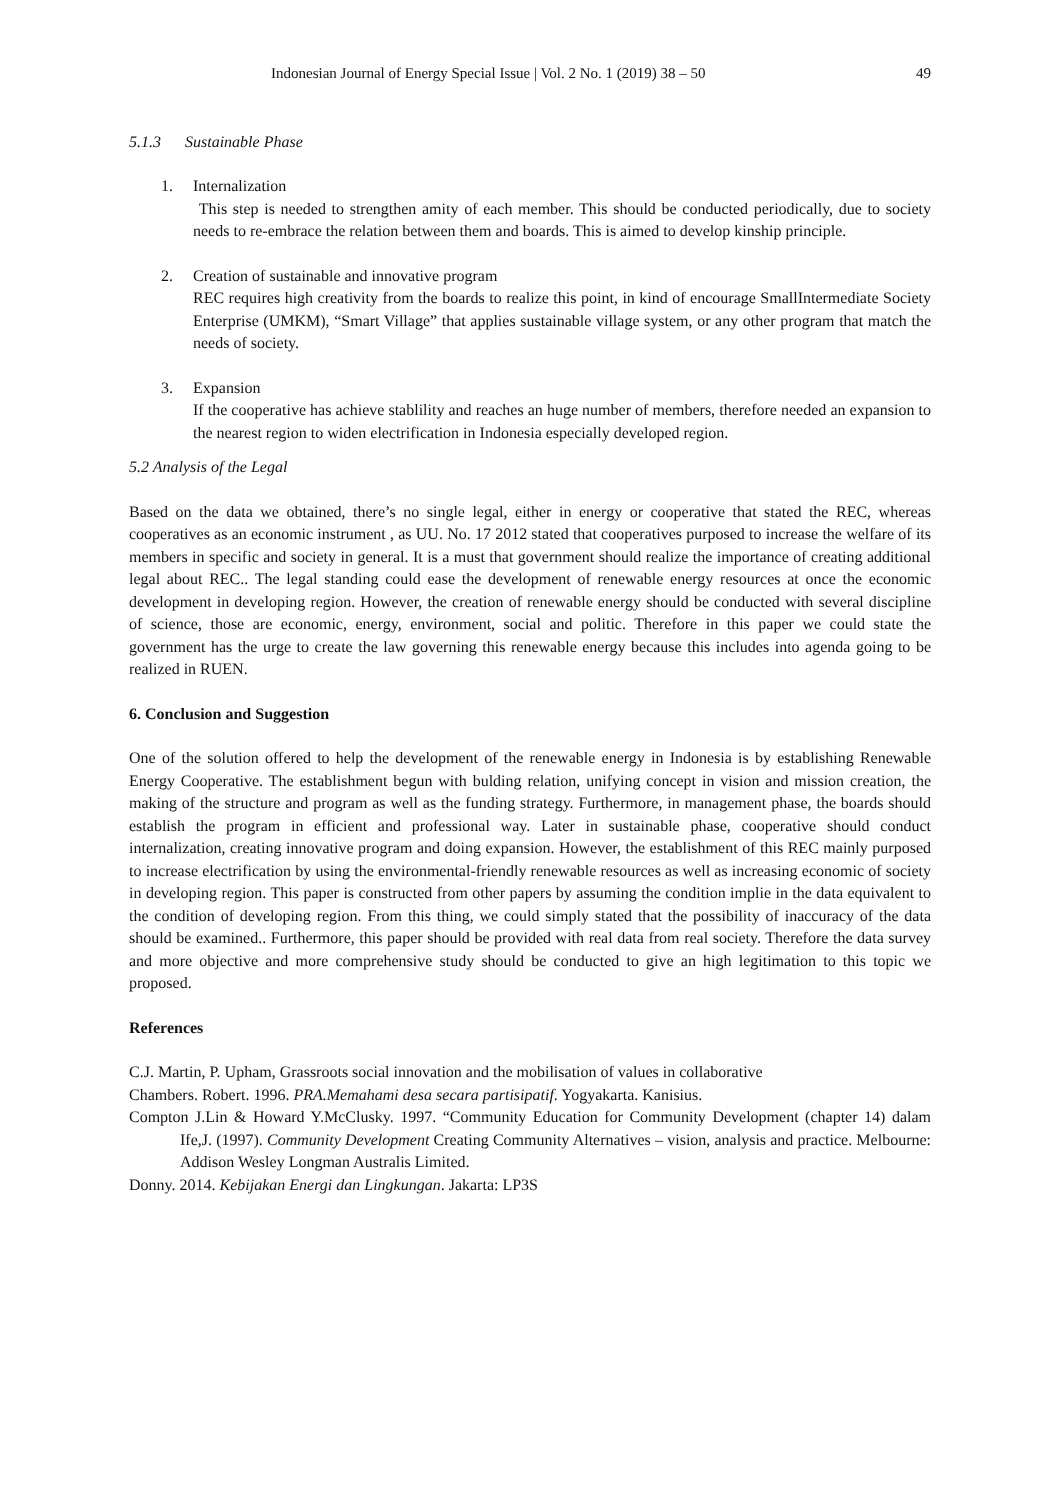Indonesian Journal of Energy Special Issue | Vol. 2 No. 1 (2019) 38 – 50 49
5.1.3 Sustainable Phase
1. Internalization
This step is needed to strengthen amity of each member. This should be conducted periodically, due to society needs to re-embrace the relation between them and boards. This is aimed to develop kinship principle.
2. Creation of sustainable and innovative program
REC requires high creativity from the boards to realize this point, in kind of encourage SmallIntermediate Society Enterprise (UMKM), “Smart Village” that applies sustainable village system, or any other program that match the needs of society.
3. Expansion
If the cooperative has achieve stablility and reaches an huge number of members, therefore needed an expansion to the nearest region to widen electrification in Indonesia especially developed region.
5.2 Analysis of the Legal
Based on the data we obtained, there’s no single legal, either in energy or cooperative that stated the REC, whereas cooperatives as an economic instrument , as UU. No. 17 2012 stated that cooperatives purposed to increase the welfare of its members in specific and society in general. It is a must that government should realize the importance of creating additional legal about REC.. The legal standing could ease the development of renewable energy resources at once the economic development in developing region. However, the creation of renewable energy should be conducted with several discipline of science, those are economic, energy, environment, social and politic. Therefore in this paper we could state the government has the urge to create the law governing this renewable energy because this includes into agenda going to be realized in RUEN.
6. Conclusion and Suggestion
One of the solution offered to help the development of the renewable energy in Indonesia is by establishing Renewable Energy Cooperative. The establishment begun with bulding relation, unifying concept in vision and mission creation, the making of the structure and program as well as the funding strategy. Furthermore, in management phase, the boards should establish the program in efficient and professional way. Later in sustainable phase, cooperative should conduct internalization, creating innovative program and doing expansion. However, the establishment of this REC mainly purposed to increase electrification by using the environmental-friendly renewable resources as well as increasing economic of society in developing region. This paper is constructed from other papers by assuming the condition implie in the data equivalent to the condition of developing region. From this thing, we could simply stated that the possibility of inaccuracy of the data should be examined.. Furthermore, this paper should be provided with real data from real society. Therefore the data survey and more objective and more comprehensive study should be conducted to give an high legitimation to this topic we proposed.
References
C.J. Martin, P. Upham, Grassroots social innovation and the mobilisation of values in collaborative
Chambers. Robert. 1996. PRA.Memahami desa secara partisipatif. Yogyakarta. Kanisius.
Compton J.Lin & Howard Y.McClusky. 1997. “Community Education for Community Development (chapter 14) dalam Ife,J. (1997). Community Development Creating Community Alternatives – vision, analysis and practice. Melbourne: Addison Wesley Longman Australis Limited.
Donny. 2014. Kebijakan Energi dan Lingkungan. Jakarta: LP3S